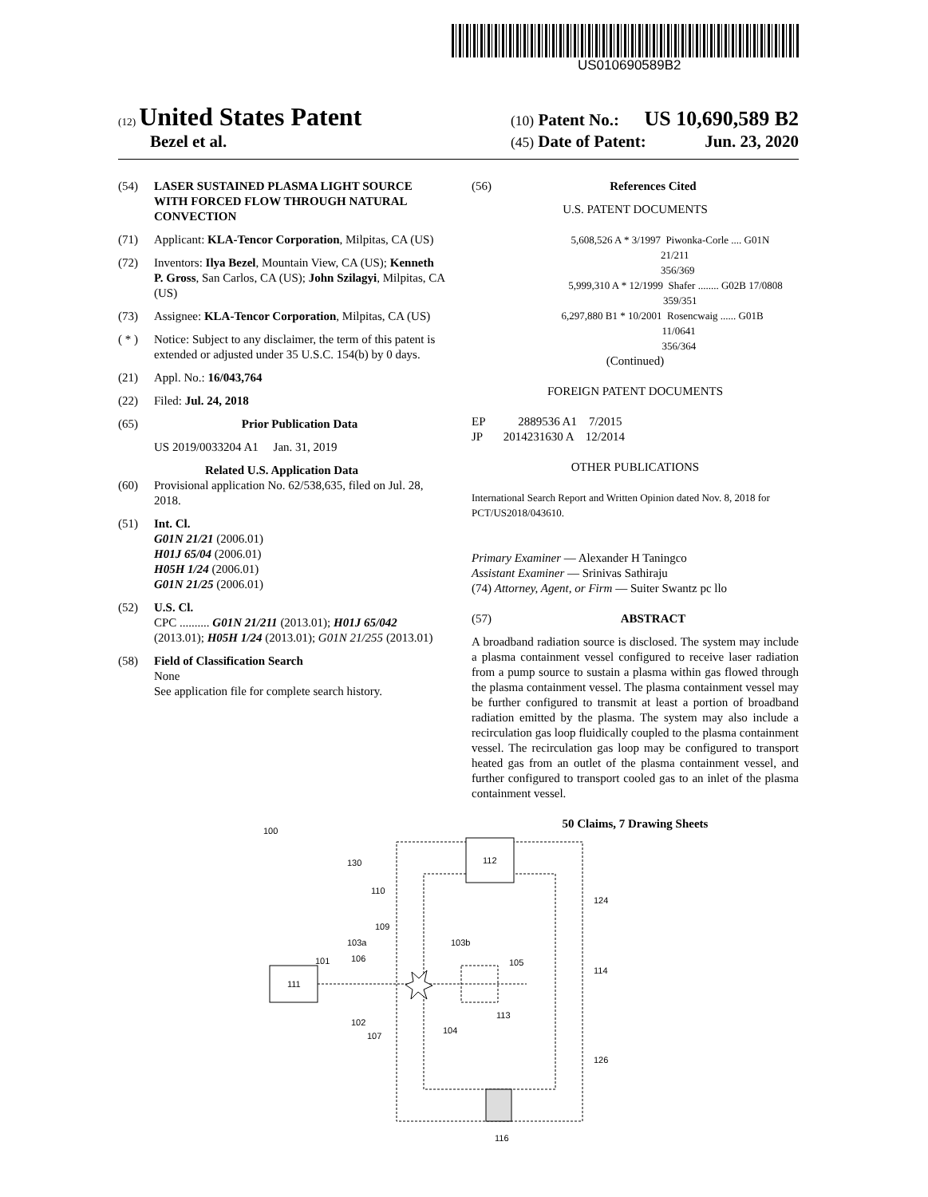US010690589B2
(12) United States Patent (10) Patent No.: US 10,690,589 B2
Bezel et al. (45) Date of Patent: Jun. 23, 2020
(54) LASER SUSTAINED PLASMA LIGHT SOURCE WITH FORCED FLOW THROUGH NATURAL CONVECTION
(71) Applicant: KLA-Tencor Corporation, Milpitas, CA (US)
(72) Inventors: Ilya Bezel, Mountain View, CA (US); Kenneth P. Gross, San Carlos, CA (US); John Szilagyi, Milpitas, CA (US)
(73) Assignee: KLA-Tencor Corporation, Milpitas, CA (US)
( * ) Notice: Subject to any disclaimer, the term of this patent is extended or adjusted under 35 U.S.C. 154(b) by 0 days.
(21) Appl. No.: 16/043,764
(22) Filed: Jul. 24, 2018
(65) Prior Publication Data
US 2019/0033204 A1 Jan. 31, 2019
Related U.S. Application Data
(60) Provisional application No. 62/538,635, filed on Jul. 28, 2018.
(51) Int. Cl.
G01N 21/21 (2006.01)
H01J 65/04 (2006.01)
H05H 1/24 (2006.01)
G01N 21/25 (2006.01)
(52) U.S. Cl.
CPC .......... G01N 21/211 (2013.01); H01J 65/042 (2013.01); H05H 1/24 (2013.01); G01N 21/255 (2013.01)
(58) Field of Classification Search
None
See application file for complete search history.
(56) References Cited
U.S. PATENT DOCUMENTS
5,608,526 A * 3/1997 Piwonka-Corle .... G01N 21/211
356/369
5,999,310 A * 12/1999 Shafer ........ G02B 17/0808
359/351
6,297,880 B1 * 10/2001 Rosencwaig ...... G01B 11/0641
356/364
(Continued)
FOREIGN PATENT DOCUMENTS
EP 2889536 A1 7/2015
JP 2014231630 A 12/2014
OTHER PUBLICATIONS
International Search Report and Written Opinion dated Nov. 8, 2018 for PCT/US2018/043610.
Primary Examiner — Alexander H Taningco
Assistant Examiner — Srinivas Sathiraju
(74) Attorney, Agent, or Firm — Suiter Swantz pc llo
(57) ABSTRACT
A broadband radiation source is disclosed. The system may include a plasma containment vessel configured to receive laser radiation from a pump source to sustain a plasma within gas flowed through the plasma containment vessel. The plasma containment vessel may be further configured to transmit at least a portion of broadband radiation emitted by the plasma. The system may also include a recirculation gas loop fluidically coupled to the plasma containment vessel. The recirculation gas loop may be configured to transport heated gas from an outlet of the plasma containment vessel, and further configured to transport cooled gas to an inlet of the plasma containment vessel.
50 Claims, 7 Drawing Sheets
100
112
111
113
116
124
126
114
130
110
109
103a
103b
106
101
105
102
107
104